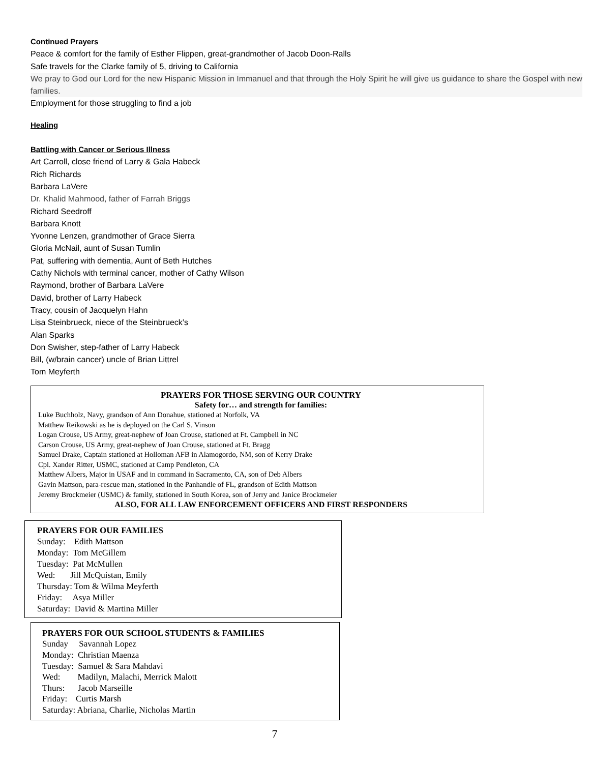Continued Prayers
Peace & comfort for the family of Esther Flippen, great-grandmother of Jacob Doon-Ralls
Safe travels for the Clarke family of 5, driving to California
We pray to God our Lord for the new Hispanic Mission in Immanuel and that through the Holy Spirit he will give us guidance to share the Gospel with new families.
Employment for those struggling to find a job
Healing
Battling with Cancer or Serious Illness
Art Carroll, close friend of Larry & Gala Habeck
Rich Richards
Barbara LaVere
Dr. Khalid Mahmood, father of Farrah Briggs
Richard Seedroff
Barbara Knott
Yvonne Lenzen, grandmother of Grace Sierra
Gloria McNail, aunt of Susan Tumlin
Pat, suffering with dementia, Aunt of Beth Hutches
Cathy Nichols with terminal cancer, mother of Cathy Wilson
Raymond, brother of Barbara LaVere
David, brother of Larry Habeck
Tracy, cousin of Jacquelyn Hahn
Lisa Steinbrueck, niece of the Steinbrueck’s
Alan Sparks
Don Swisher, step-father of Larry Habeck
Bill, (w/brain cancer) uncle of Brian Littrel
Tom Meyferth
PRAYERS FOR THOSE SERVING OUR COUNTRY
Safety for… and strength for families:
Luke Buchholz, Navy, grandson of Ann Donahue, stationed at Norfolk, VA
Matthew Reikowski as he is deployed on the Carl S. Vinson
Logan Crouse, US Army, great-nephew of Joan Crouse, stationed at Ft. Campbell in NC
Carson Crouse, US Army, great-nephew of Joan Crouse, stationed at Ft. Bragg
Samuel Drake, Captain stationed at Holloman AFB in Alamogordo, NM, son of Kerry Drake
Cpl. Xander Ritter, USMC, stationed at Camp Pendleton, CA
Matthew Albers, Major in USAF and in command in Sacramento, CA, son of Deb Albers
Gavin Mattson, para-rescue man, stationed in the Panhandle of FL, grandson of Edith Mattson
Jeremy Brockmeier (USMC) & family, stationed in South Korea, son of Jerry and Janice Brockmeier
ALSO, FOR ALL LAW ENFORCEMENT OFFICERS AND FIRST RESPONDERS
PRAYERS FOR OUR FAMILIES
Sunday: Edith Mattson
Monday: Tom McGillem
Tuesday: Pat McMullen
Wed: Jill McQuistan, Emily
Thursday: Tom & Wilma Meyferth
Friday: Asya Miller
Saturday: David & Martina Miller
PRAYERS FOR OUR SCHOOL STUDENTS & FAMILIES
Sunday Savannah Lopez
Monday: Christian Maenza
Tuesday: Samuel & Sara Mahdavi
Wed: Madilyn, Malachi, Merrick Malott
Thurs: Jacob Marseille
Friday: Curtis Marsh
Saturday: Abriana, Charlie, Nicholas Martin
7